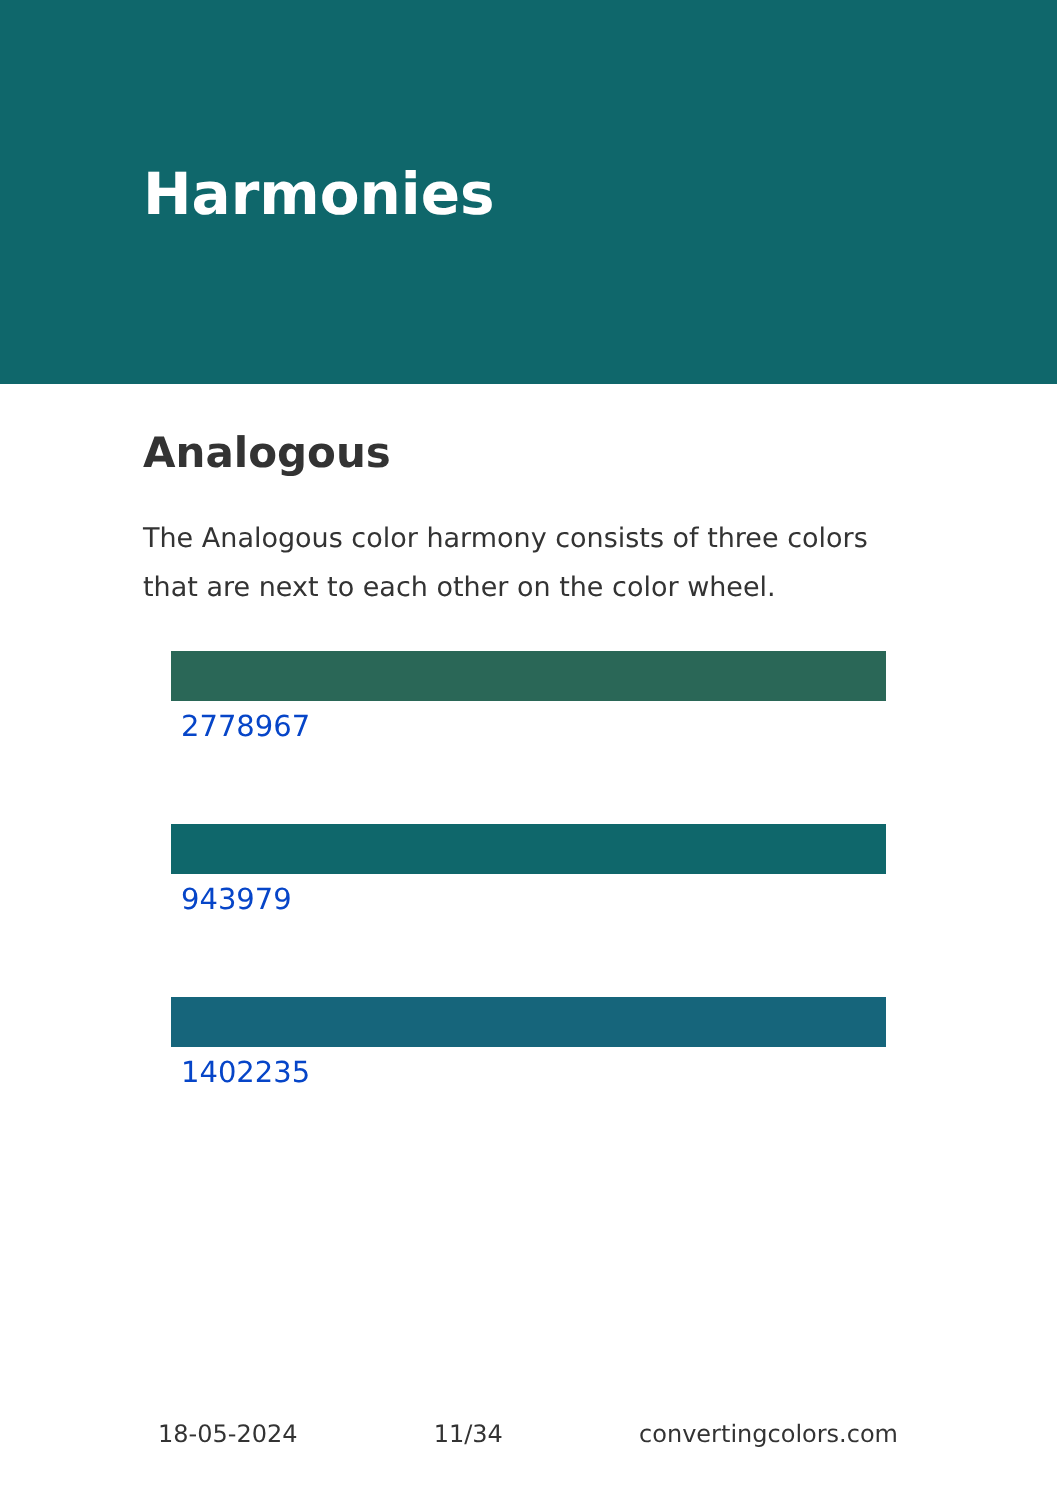Harmonies
Analogous
The Analogous color harmony consists of three colors that are next to each other on the color wheel.
2778967
943979
1402235
18-05-2024 11/34 convertingcolors.com